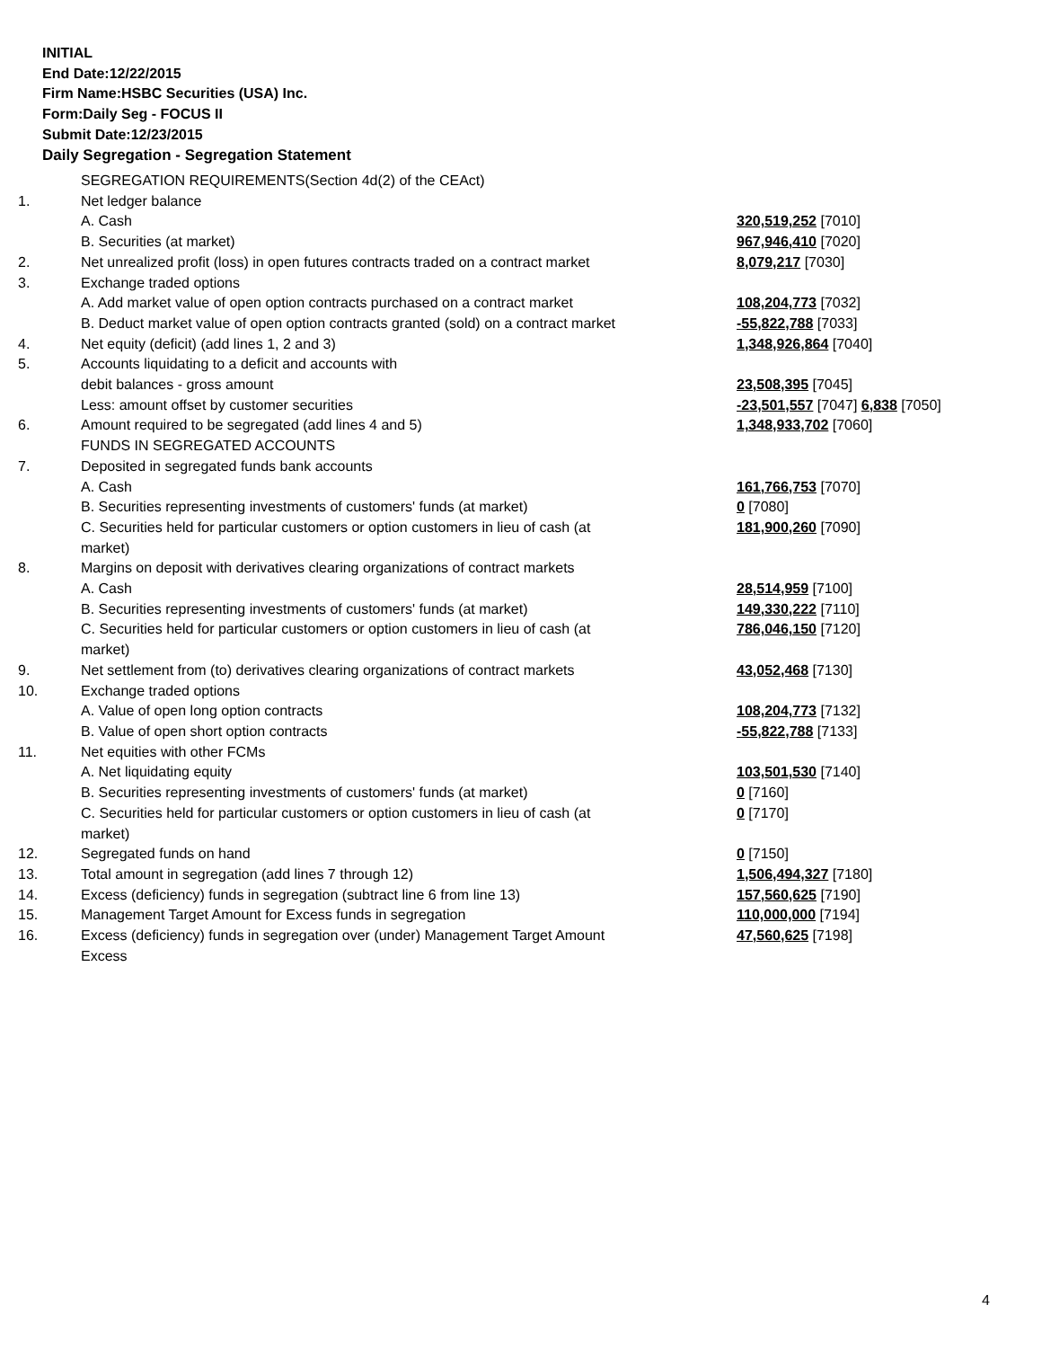INITIAL
End Date:12/22/2015
Firm Name:HSBC Securities (USA) Inc.
Form:Daily Seg - FOCUS II
Submit Date:12/23/2015
Daily Segregation - Segregation Statement
| | SEGREGATION REQUIREMENTS(Section 4d(2) of the CEAct) | |
| 1. | Net ledger balance | |
| | A. Cash | 320,519,252 [7010] |
| | B. Securities (at market) | 967,946,410 [7020] |
| 2. | Net unrealized profit (loss) in open futures contracts traded on a contract market | 8,079,217 [7030] |
| 3. | Exchange traded options | |
| | A. Add market value of open option contracts purchased on a contract market | 108,204,773 [7032] |
| | B. Deduct market value of open option contracts granted (sold) on a contract market | -55,822,788 [7033] |
| 4. | Net equity (deficit) (add lines 1, 2 and 3) | 1,348,926,864 [7040] |
| 5. | Accounts liquidating to a deficit and accounts with | |
| | debit balances - gross amount | 23,508,395 [7045] |
| | Less: amount offset by customer securities | -23,501,557 [7047] 6,838 [7050] |
| 6. | Amount required to be segregated (add lines 4 and 5) | 1,348,933,702 [7060] |
| | FUNDS IN SEGREGATED ACCOUNTS | |
| 7. | Deposited in segregated funds bank accounts | |
| | A. Cash | 161,766,753 [7070] |
| | B. Securities representing investments of customers' funds (at market) | 0 [7080] |
| | C. Securities held for particular customers or option customers in lieu of cash (at market) | 181,900,260 [7090] |
| 8. | Margins on deposit with derivatives clearing organizations of contract markets | |
| | A. Cash | 28,514,959 [7100] |
| | B. Securities representing investments of customers' funds (at market) | 149,330,222 [7110] |
| | C. Securities held for particular customers or option customers in lieu of cash (at market) | 786,046,150 [7120] |
| 9. | Net settlement from (to) derivatives clearing organizations of contract markets | 43,052,468 [7130] |
| 10. | Exchange traded options | |
| | A. Value of open long option contracts | 108,204,773 [7132] |
| | B. Value of open short option contracts | -55,822,788 [7133] |
| 11. | Net equities with other FCMs | |
| | A. Net liquidating equity | 103,501,530 [7140] |
| | B. Securities representing investments of customers' funds (at market) | 0 [7160] |
| | C. Securities held for particular customers or option customers in lieu of cash (at market) | 0 [7170] |
| 12. | Segregated funds on hand | 0 [7150] |
| 13. | Total amount in segregation (add lines 7 through 12) | 1,506,494,327 [7180] |
| 14. | Excess (deficiency) funds in segregation (subtract line 6 from line 13) | 157,560,625 [7190] |
| 15. | Management Target Amount for Excess funds in segregation | 110,000,000 [7194] |
| 16. | Excess (deficiency) funds in segregation over (under) Management Target Amount Excess | 47,560,625 [7198] |
4